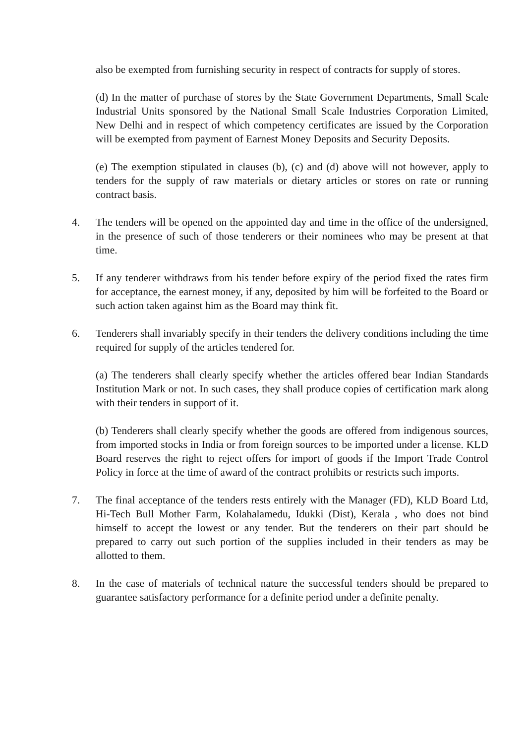also be exempted from furnishing security in respect of contracts for supply of stores.
(d) In the matter of purchase of stores by the State Government Departments, Small Scale Industrial Units sponsored by the National Small Scale Industries Corporation Limited, New Delhi and in respect of which competency certificates are issued by the Corporation will be exempted from payment of Earnest Money Deposits and Security Deposits.
(e) The exemption stipulated in clauses (b), (c) and (d) above will not however, apply to tenders for the supply of raw materials or dietary articles or stores on rate or running contract basis.
4. The tenders will be opened on the appointed day and time in the office of the undersigned, in the presence of such of those tenderers or their nominees who may be present at that time.
5. If any tenderer withdraws from his tender before expiry of the period fixed the rates firm for acceptance, the earnest money, if any, deposited by him will be forfeited to the Board or such action taken against him as the Board may think fit.
6. Tenderers shall invariably specify in their tenders the delivery conditions including the time required for supply of the articles tendered for.
(a) The tenderers shall clearly specify whether the articles offered bear Indian Standards Institution Mark or not. In such cases, they shall produce copies of certification mark along with their tenders in support of it.
(b) Tenderers shall clearly specify whether the goods are offered from indigenous sources, from imported stocks in India or from foreign sources to be imported under a license. KLD Board reserves the right to reject offers for import of goods if the Import Trade Control Policy in force at the time of award of the contract prohibits or restricts such imports.
7. The final acceptance of the tenders rests entirely with the Manager (FD), KLD Board Ltd, Hi-Tech Bull Mother Farm, Kolahalamedu, Idukki (Dist), Kerala , who does not bind himself to accept the lowest or any tender. But the tenderers on their part should be prepared to carry out such portion of the supplies included in their tenders as may be allotted to them.
8. In the case of materials of technical nature the successful tenders should be prepared to guarantee satisfactory performance for a definite period under a definite penalty.